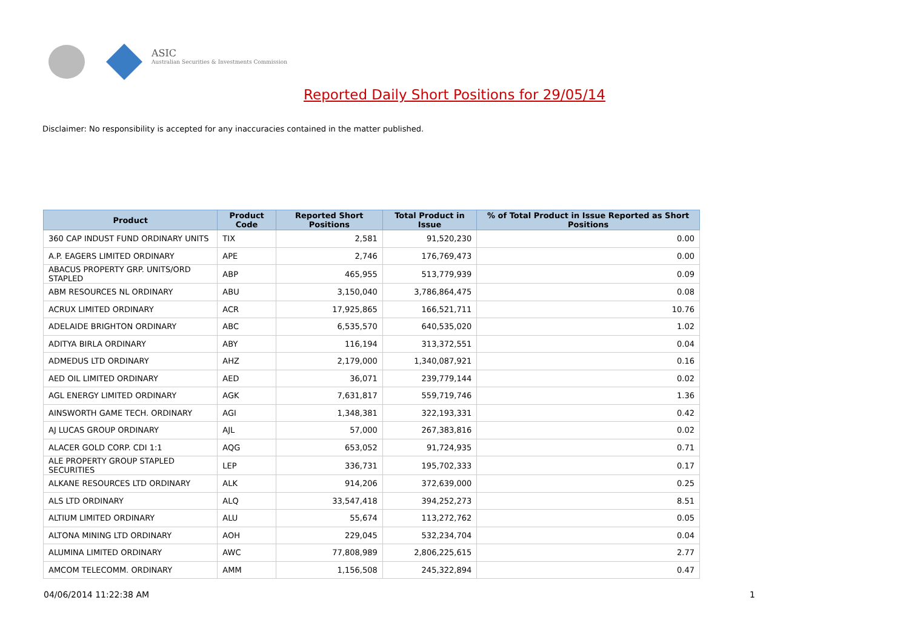ASIC
Australian Securities & Investments Commission
Reported Daily Short Positions for 29/05/14
Disclaimer: No responsibility is accepted for any inaccuracies contained in the matter published.
| Product | Product Code | Reported Short Positions | Total Product in Issue | % of Total Product in Issue Reported as Short Positions |
| --- | --- | --- | --- | --- |
| 360 CAP INDUST FUND ORDINARY UNITS | TIX | 2,581 | 91,520,230 | 0.00 |
| A.P. EAGERS LIMITED ORDINARY | APE | 2,746 | 176,769,473 | 0.00 |
| ABACUS PROPERTY GRP. UNITS/ORD STAPLED | ABP | 465,955 | 513,779,939 | 0.09 |
| ABM RESOURCES NL ORDINARY | ABU | 3,150,040 | 3,786,864,475 | 0.08 |
| ACRUX LIMITED ORDINARY | ACR | 17,925,865 | 166,521,711 | 10.76 |
| ADELAIDE BRIGHTON ORDINARY | ABC | 6,535,570 | 640,535,020 | 1.02 |
| ADITYA BIRLA ORDINARY | ABY | 116,194 | 313,372,551 | 0.04 |
| ADMEDUS LTD ORDINARY | AHZ | 2,179,000 | 1,340,087,921 | 0.16 |
| AED OIL LIMITED ORDINARY | AED | 36,071 | 239,779,144 | 0.02 |
| AGL ENERGY LIMITED ORDINARY | AGK | 7,631,817 | 559,719,746 | 1.36 |
| AINSWORTH GAME TECH. ORDINARY | AGI | 1,348,381 | 322,193,331 | 0.42 |
| AJ LUCAS GROUP ORDINARY | AJL | 57,000 | 267,383,816 | 0.02 |
| ALACER GOLD CORP. CDI 1:1 | AQG | 653,052 | 91,724,935 | 0.71 |
| ALE PROPERTY GROUP STAPLED SECURITIES | LEP | 336,731 | 195,702,333 | 0.17 |
| ALKANE RESOURCES LTD ORDINARY | ALK | 914,206 | 372,639,000 | 0.25 |
| ALS LTD ORDINARY | ALQ | 33,547,418 | 394,252,273 | 8.51 |
| ALTIUM LIMITED ORDINARY | ALU | 55,674 | 113,272,762 | 0.05 |
| ALTONA MINING LTD ORDINARY | AOH | 229,045 | 532,234,704 | 0.04 |
| ALUMINA LIMITED ORDINARY | AWC | 77,808,989 | 2,806,225,615 | 2.77 |
| AMCOM TELECOMM. ORDINARY | AMM | 1,156,508 | 245,322,894 | 0.47 |
04/06/2014 11:22:38 AM 1